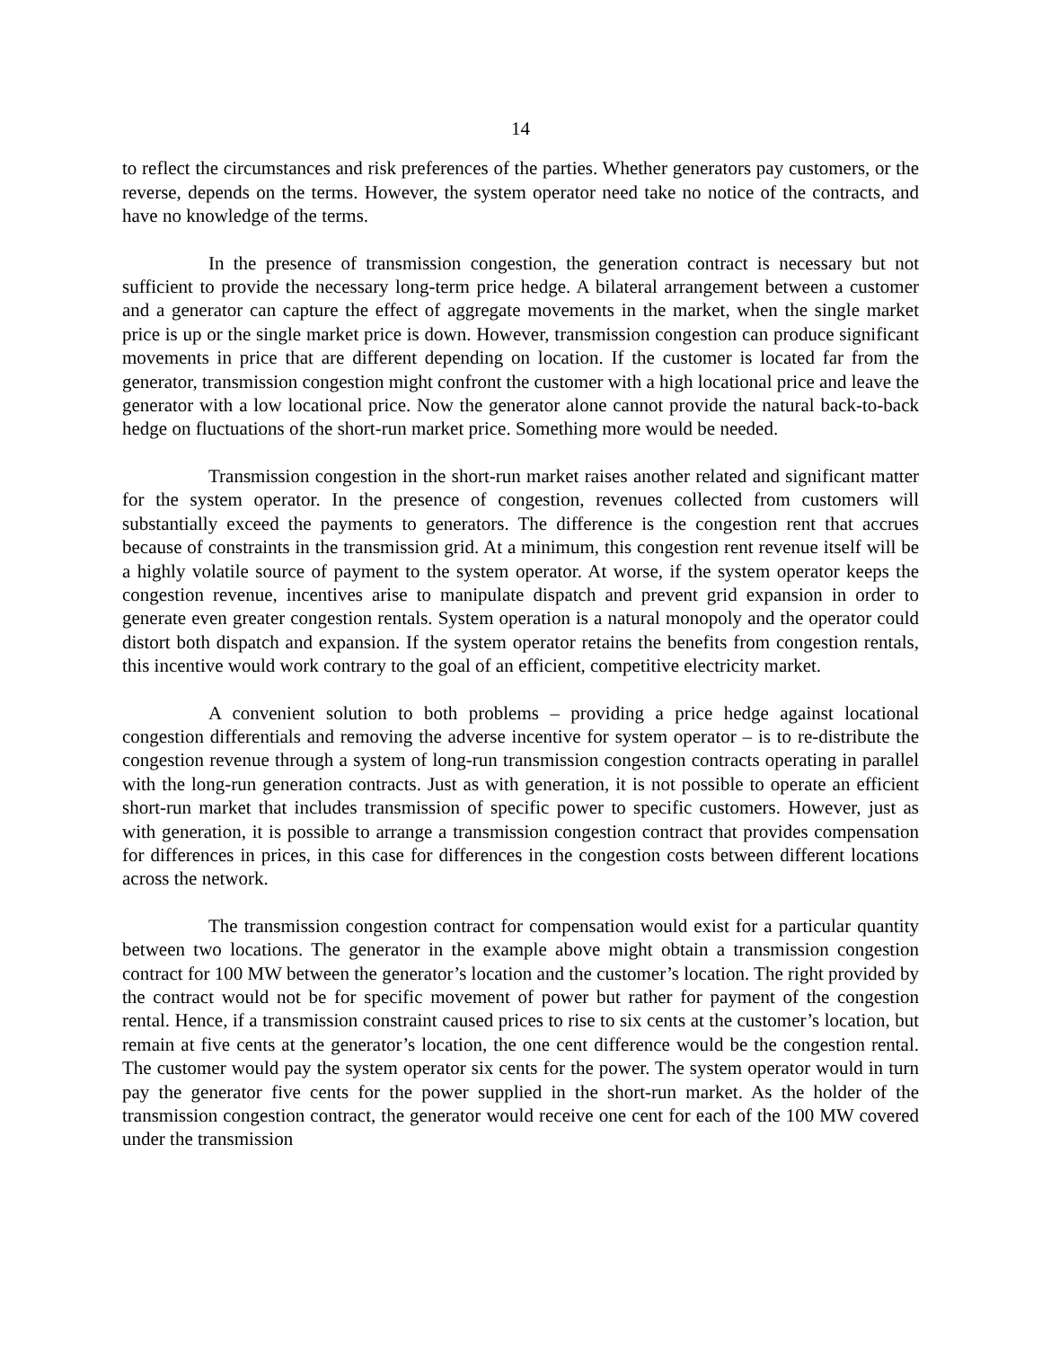14
to reflect the circumstances and risk preferences of the parties. Whether generators pay customers, or the reverse, depends on the terms. However, the system operator need take no notice of the contracts, and have no knowledge of the terms.
In the presence of transmission congestion, the generation contract is necessary but not sufficient to provide the necessary long-term price hedge. A bilateral arrangement between a customer and a generator can capture the effect of aggregate movements in the market, when the single market price is up or the single market price is down. However, transmission congestion can produce significant movements in price that are different depending on location. If the customer is located far from the generator, transmission congestion might confront the customer with a high locational price and leave the generator with a low locational price. Now the generator alone cannot provide the natural back-to-back hedge on fluctuations of the short-run market price. Something more would be needed.
Transmission congestion in the short-run market raises another related and significant matter for the system operator. In the presence of congestion, revenues collected from customers will substantially exceed the payments to generators. The difference is the congestion rent that accrues because of constraints in the transmission grid. At a minimum, this congestion rent revenue itself will be a highly volatile source of payment to the system operator. At worse, if the system operator keeps the congestion revenue, incentives arise to manipulate dispatch and prevent grid expansion in order to generate even greater congestion rentals. System operation is a natural monopoly and the operator could distort both dispatch and expansion. If the system operator retains the benefits from congestion rentals, this incentive would work contrary to the goal of an efficient, competitive electricity market.
A convenient solution to both problems – providing a price hedge against locational congestion differentials and removing the adverse incentive for system operator – is to re-distribute the congestion revenue through a system of long-run transmission congestion contracts operating in parallel with the long-run generation contracts. Just as with generation, it is not possible to operate an efficient short-run market that includes transmission of specific power to specific customers. However, just as with generation, it is possible to arrange a transmission congestion contract that provides compensation for differences in prices, in this case for differences in the congestion costs between different locations across the network.
The transmission congestion contract for compensation would exist for a particular quantity between two locations. The generator in the example above might obtain a transmission congestion contract for 100 MW between the generator’s location and the customer’s location. The right provided by the contract would not be for specific movement of power but rather for payment of the congestion rental. Hence, if a transmission constraint caused prices to rise to six cents at the customer’s location, but remain at five cents at the generator’s location, the one cent difference would be the congestion rental. The customer would pay the system operator six cents for the power. The system operator would in turn pay the generator five cents for the power supplied in the short-run market. As the holder of the transmission congestion contract, the generator would receive one cent for each of the 100 MW covered under the transmission